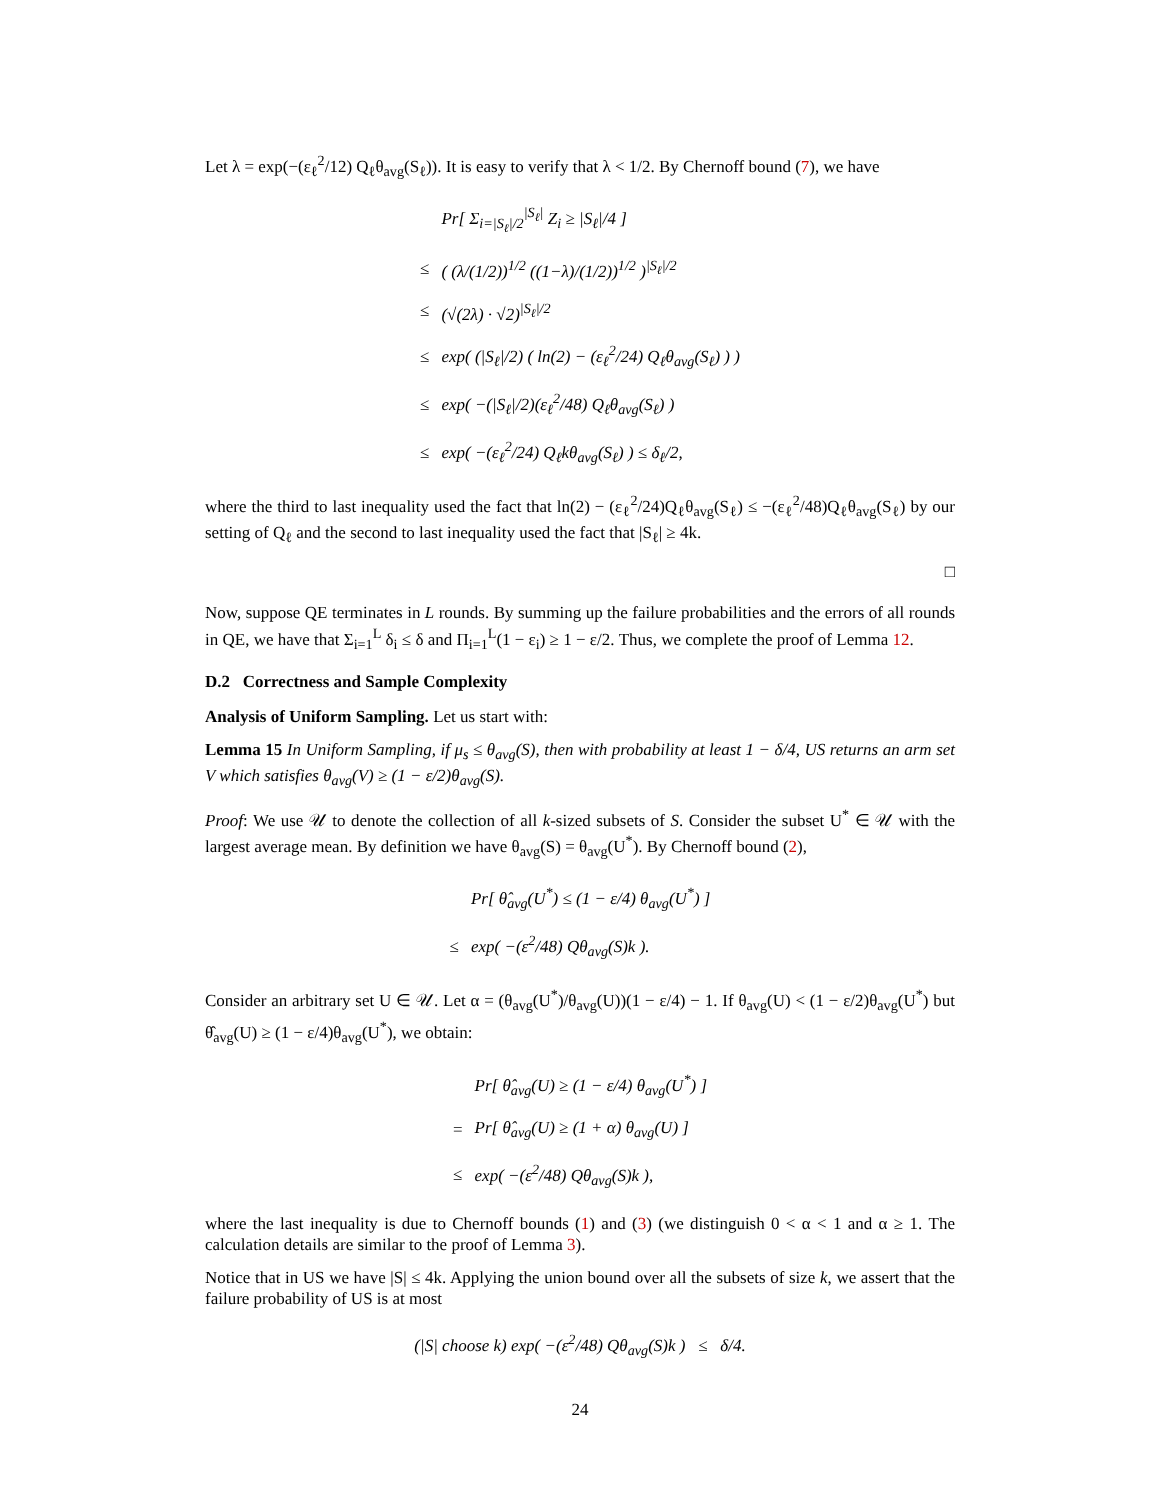Let λ = exp(−(ε<sub>ℓ</sub><sup>2</sup>/12) Q<sub>ℓ</sub>θ<sub>avg</sub>(S<sub>ℓ</sub>)). It is easy to verify that λ < 1/2. By Chernoff bound (7), we have
| | Pr[ Σ<sub>i=/S<sub>ℓ</sub>//2</sub><sup>/S<sub>ℓ</sub>/</sup> Z<sub>i</sub> ≥ /S<sub>ℓ</sub>//4 ] |
| ≤ | ( (λ/(1/2))<sup>1/2</sup> ((1−λ)/(1/2))<sup>1/2</sup> )<sup>/S<sub>ℓ</sub>//2</sup> |
| ≤ | (√(2λ) · √2)<sup>/S<sub>ℓ</sub>//2</sup> |
| ≤ | exp( (/S<sub>ℓ</sub>//2) ( ln(2) − (ε<sub>ℓ</sub><sup>2</sup>/24) Q<sub>ℓ</sub>θ<sub>avg</sub>(S<sub>ℓ</sub>) ) ) |
| ≤ | exp( −(/S<sub>ℓ</sub>//2)(ε<sub>ℓ</sub><sup>2</sup>/48) Q<sub>ℓ</sub>θ<sub>avg</sub>(S<sub>ℓ</sub>) ) |
| ≤ | exp( −(ε<sub>ℓ</sub><sup>2</sup>/24) Q<sub>ℓ</sub>kθ<sub>avg</sub>(S<sub>ℓ</sub>) ) ≤ δ<sub>ℓ</sub>/2, |
where the third to last inequality used the fact that ln(2) − (ε<sub>ℓ</sub><sup>2</sup>/24)Q<sub>ℓ</sub>θ<sub>avg</sub>(S<sub>ℓ</sub>) ≤ −(ε<sub>ℓ</sub><sup>2</sup>/48)Q<sub>ℓ</sub>θ<sub>avg</sub>(S<sub>ℓ</sub>) by our setting of Q<sub>ℓ</sub> and the second to last inequality used the fact that |S<sub>ℓ</sub>| ≥ 4k.
□
Now, suppose QE terminates in L rounds. By summing up the failure probabilities and the errors of all rounds in QE, we have that Σ<sub>i=1</sub><sup>L</sup> δ<sub>i</sub> ≤ δ and Π<sub>i=1</sub><sup>L</sup>(1 − ε<sub>i</sub>) ≥ 1 − ε/2. Thus, we complete the proof of Lemma 12.
D.2 Correctness and Sample Complexity
Analysis of Uniform Sampling. Let us start with:
Lemma 15 In Uniform Sampling, if μ<sub>s</sub> ≤ θ<sub>avg</sub>(S), then with probability at least 1 − δ/4, US returns an arm set V which satisfies θ<sub>avg</sub>(V) ≥ (1 − ε/2)θ<sub>avg</sub>(S).
Proof: We use 𝒰 to denote the collection of all k-sized subsets of S. Consider the subset U<sup>*</sup> ∈ 𝒰 with the largest average mean. By definition we have θ<sub>avg</sub>(S) = θ<sub>avg</sub>(U<sup>*</sup>). By Chernoff bound (2),
| | Pr[ θ̂<sub>avg</sub>(U<sup>*</sup>) ≤ (1 − ε/4) θ<sub>avg</sub>(U<sup>*</sup>) ] |
| ≤ | exp( −(ε<sup>2</sup>/48) Qθ<sub>avg</sub>(S)k ). |
Consider an arbitrary set U ∈ 𝒰. Let α = (θ<sub>avg</sub>(U<sup>*</sup>)/θ<sub>avg</sub>(U))(1 − ε/4) − 1. If θ<sub>avg</sub>(U) < (1 − ε/2)θ<sub>avg</sub>(U<sup>*</sup>) but θ̂<sub>avg</sub>(U) ≥ (1 − ε/4)θ<sub>avg</sub>(U<sup>*</sup>), we obtain:
| | Pr[ θ̂<sub>avg</sub>(U) ≥ (1 − ε/4) θ<sub>avg</sub>(U<sup>*</sup>) ] |
| = | Pr[ θ̂<sub>avg</sub>(U) ≥ (1 + α) θ<sub>avg</sub>(U) ] |
| ≤ | exp( −(ε<sup>2</sup>/48) Qθ<sub>avg</sub>(S)k ), |
where the last inequality is due to Chernoff bounds (1) and (3) (we distinguish 0 < α < 1 and α ≥ 1. The calculation details are similar to the proof of Lemma 3).
Notice that in US we have |S| ≤ 4k. Applying the union bound over all the subsets of size k, we assert that the failure probability of US is at most
| (/S/ choose k) exp( −(ε<sup>2</sup>/48) Qθ<sub>avg</sub>(S)k ) ≤ δ/4. |
24